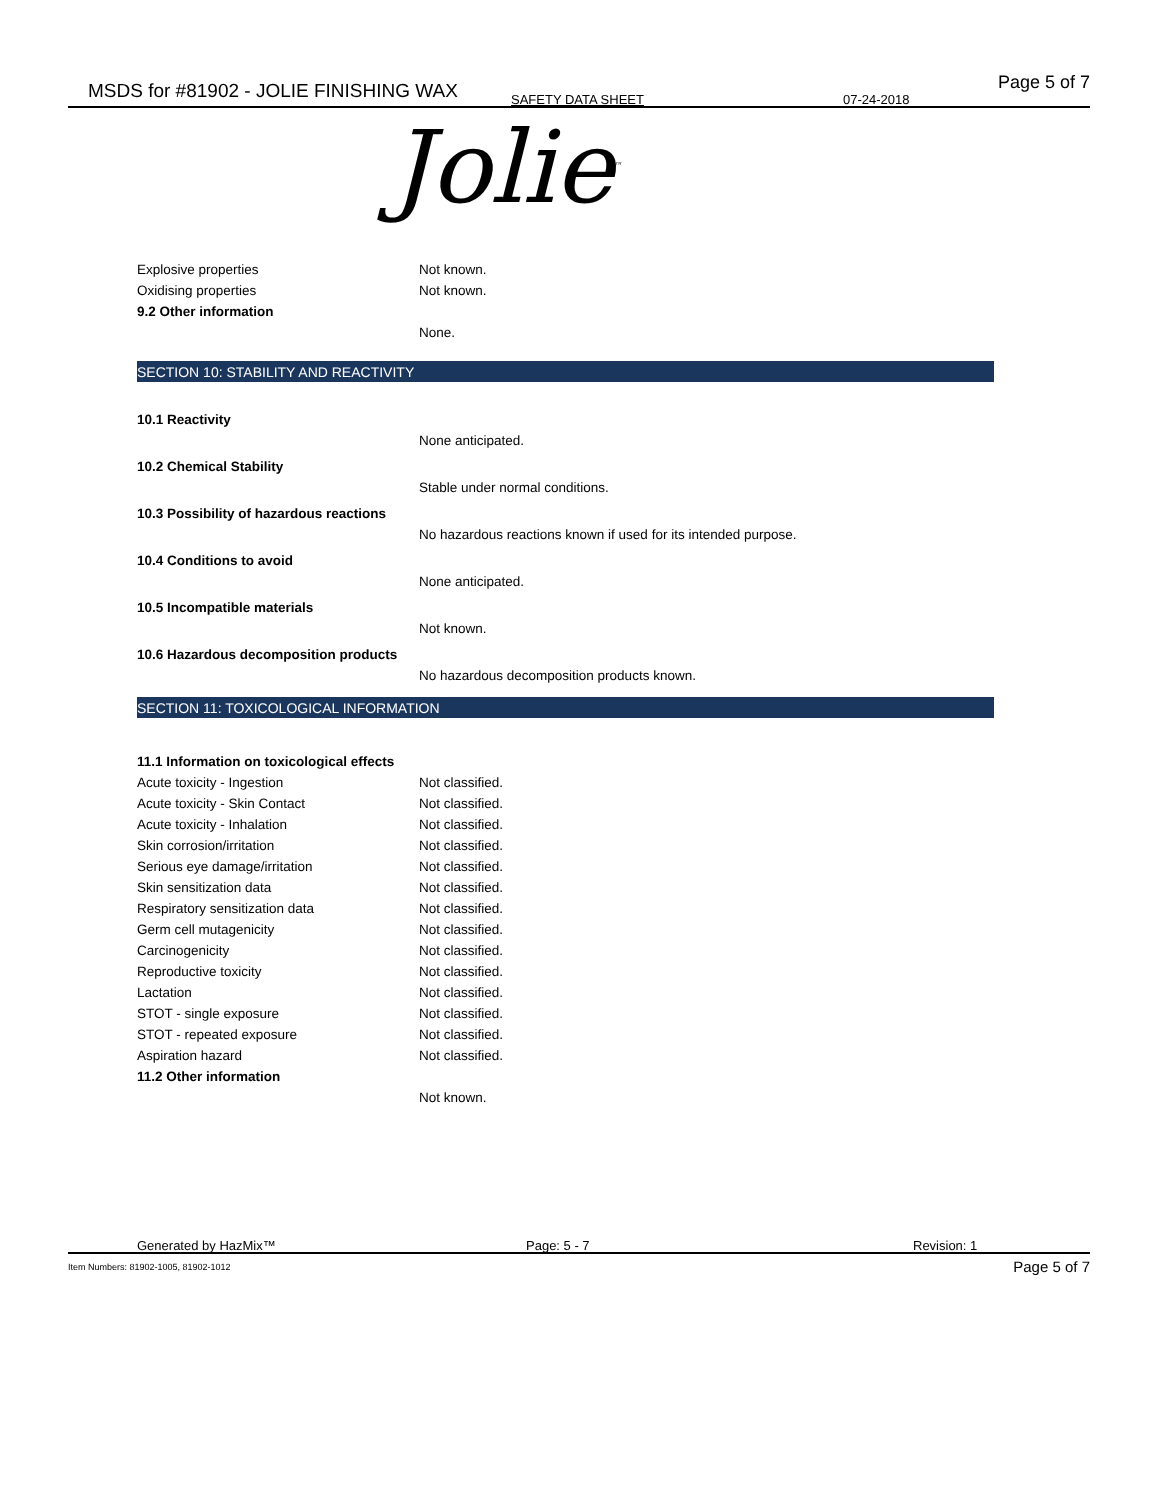MSDS for #81902 - JOLIE FINISHING WAX SAFETY DATA SHEET 07-24-2018
Page 5 of 7
Jolie<sup>™</sup>
| Explosive properties | Not known. |
| Oxidising properties | Not known. |
| 9.2 Other information | |
| | None. |
SECTION 10: STABILITY AND REACTIVITY
| 10.1 Reactivity | |
| | None anticipated. |
| 10.2 Chemical Stability | |
| | Stable under normal conditions. |
| 10.3 Possibility of hazardous reactions | |
| | No hazardous reactions known if used for its intended purpose. |
| 10.4 Conditions to avoid | |
| | None anticipated. |
| 10.5 Incompatible materials | |
| | Not known. |
| 10.6 Hazardous decomposition products | |
| | No hazardous decomposition products known. |
SECTION 11: TOXICOLOGICAL INFORMATION
| 11.1 Information on toxicological effects | |
| Acute toxicity - Ingestion | Not classified. |
| Acute toxicity - Skin Contact | Not classified. |
| Acute toxicity - Inhalation | Not classified. |
| Skin corrosion/irritation | Not classified. |
| Serious eye damage/irritation | Not classified. |
| Skin sensitization data | Not classified. |
| Respiratory sensitization data | Not classified. |
| Germ cell mutagenicity | Not classified. |
| Carcinogenicity | Not classified. |
| Reproductive toxicity | Not classified. |
| Lactation | Not classified. |
| STOT - single exposure | Not classified. |
| STOT - repeated exposure | Not classified. |
| Aspiration hazard | Not classified. |
| 11.2 Other information | |
| | Not known. |
Generated by HazMix™ Page: 5 - 7 Revision: 1
Item Numbers: 81902-1005, 81902-1012 Page 5 of 7